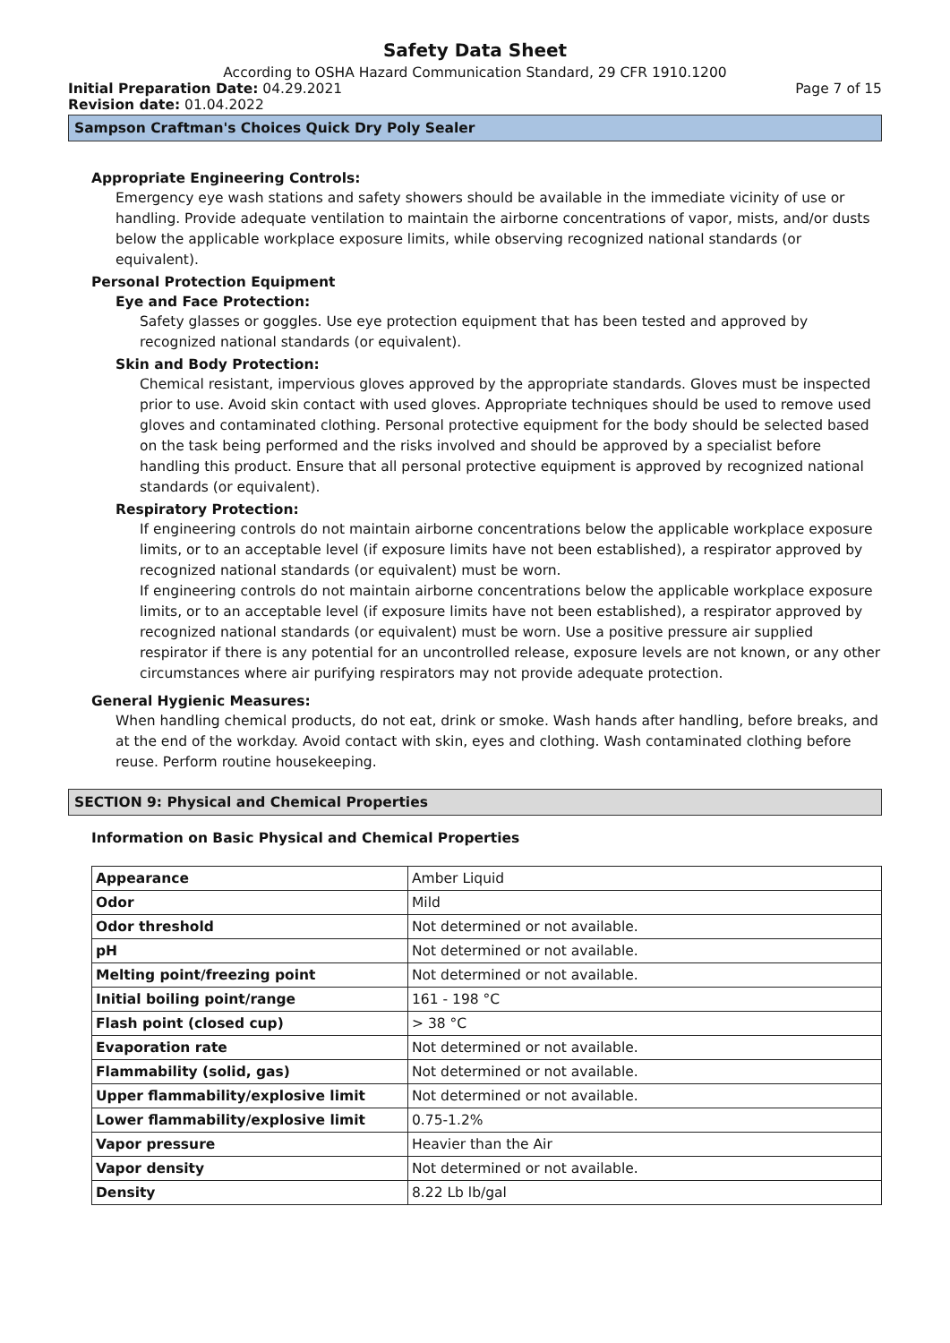Safety Data Sheet
According to OSHA Hazard Communication Standard, 29 CFR 1910.1200
Initial Preparation Date: 04.29.2021 Page 7 of 15
Revision date: 01.04.2022
Sampson Craftman's Choices Quick Dry Poly Sealer
Appropriate Engineering Controls:
Emergency eye wash stations and safety showers should be available in the immediate vicinity of use or handling. Provide adequate ventilation to maintain the airborne concentrations of vapor, mists, and/or dusts below the applicable workplace exposure limits, while observing recognized national standards (or equivalent).
Personal Protection Equipment
Eye and Face Protection:
Safety glasses or goggles. Use eye protection equipment that has been tested and approved by recognized national standards (or equivalent).
Skin and Body Protection:
Chemical resistant, impervious gloves approved by the appropriate standards. Gloves must be inspected prior to use. Avoid skin contact with used gloves. Appropriate techniques should be used to remove used gloves and contaminated clothing. Personal protective equipment for the body should be selected based on the task being performed and the risks involved and should be approved by a specialist before handling this product. Ensure that all personal protective equipment is approved by recognized national standards (or equivalent).
Respiratory Protection:
If engineering controls do not maintain airborne concentrations below the applicable workplace exposure limits, or to an acceptable level (if exposure limits have not been established), a respirator approved by recognized national standards (or equivalent) must be worn.
If engineering controls do not maintain airborne concentrations below the applicable workplace exposure limits, or to an acceptable level (if exposure limits have not been established), a respirator approved by recognized national standards (or equivalent) must be worn. Use a positive pressure air supplied respirator if there is any potential for an uncontrolled release, exposure levels are not known, or any other circumstances where air purifying respirators may not provide adequate protection.
General Hygienic Measures:
When handling chemical products, do not eat, drink or smoke. Wash hands after handling, before breaks, and at the end of the workday. Avoid contact with skin, eyes and clothing. Wash contaminated clothing before reuse. Perform routine housekeeping.
SECTION 9: Physical and Chemical Properties
Information on Basic Physical and Chemical Properties
| Appearance | Amber Liquid |
| Odor | Mild |
| Odor threshold | Not determined or not available. |
| pH | Not determined or not available. |
| Melting point/freezing point | Not determined or not available. |
| Initial boiling point/range | 161 - 198 °C |
| Flash point (closed cup) | > 38 °C |
| Evaporation rate | Not determined or not available. |
| Flammability (solid, gas) | Not determined or not available. |
| Upper flammability/explosive limit | Not determined or not available. |
| Lower flammability/explosive limit | 0.75-1.2% |
| Vapor pressure | Heavier than the Air |
| Vapor density | Not determined or not available. |
| Density | 8.22 Lb lb/gal |